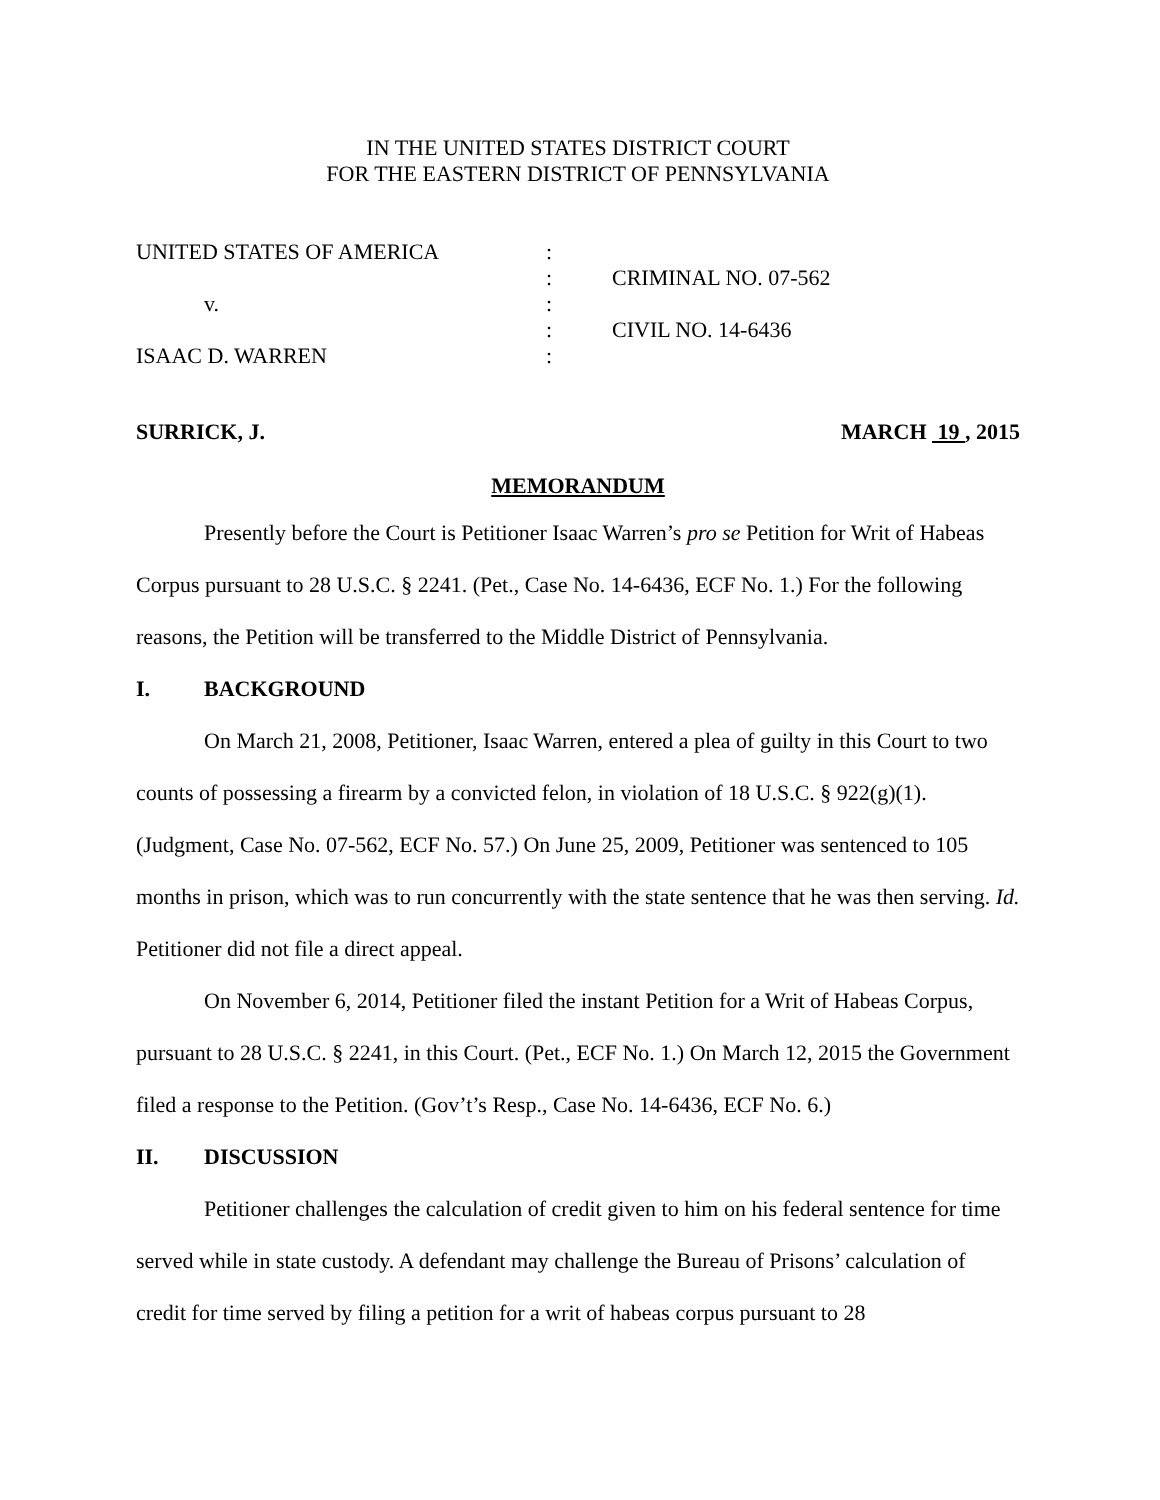IN THE UNITED STATES DISTRICT COURT
FOR THE EASTERN DISTRICT OF PENNSYLVANIA
| UNITED STATES OF AMERICA | : | |
| | : | CRIMINAL NO. 07-562 |
| v. | : | |
| | : | CIVIL NO. 14-6436 |
| ISAAC D. WARREN | : | |
SURRICK, J. MARCH 19 , 2015
MEMORANDUM
Presently before the Court is Petitioner Isaac Warren’s pro se Petition for Writ of Habeas Corpus pursuant to 28 U.S.C. § 2241. (Pet., Case No. 14-6436, ECF No. 1.) For the following reasons, the Petition will be transferred to the Middle District of Pennsylvania.
I. BACKGROUND
On March 21, 2008, Petitioner, Isaac Warren, entered a plea of guilty in this Court to two counts of possessing a firearm by a convicted felon, in violation of 18 U.S.C. § 922(g)(1). (Judgment, Case No. 07-562, ECF No. 57.) On June 25, 2009, Petitioner was sentenced to 105 months in prison, which was to run concurrently with the state sentence that he was then serving. Id. Petitioner did not file a direct appeal.
On November 6, 2014, Petitioner filed the instant Petition for a Writ of Habeas Corpus, pursuant to 28 U.S.C. § 2241, in this Court. (Pet., ECF No. 1.) On March 12, 2015 the Government filed a response to the Petition. (Gov’t’s Resp., Case No. 14-6436, ECF No. 6.)
II. DISCUSSION
Petitioner challenges the calculation of credit given to him on his federal sentence for time served while in state custody. A defendant may challenge the Bureau of Prisons’ calculation of credit for time served by filing a petition for a writ of habeas corpus pursuant to 28